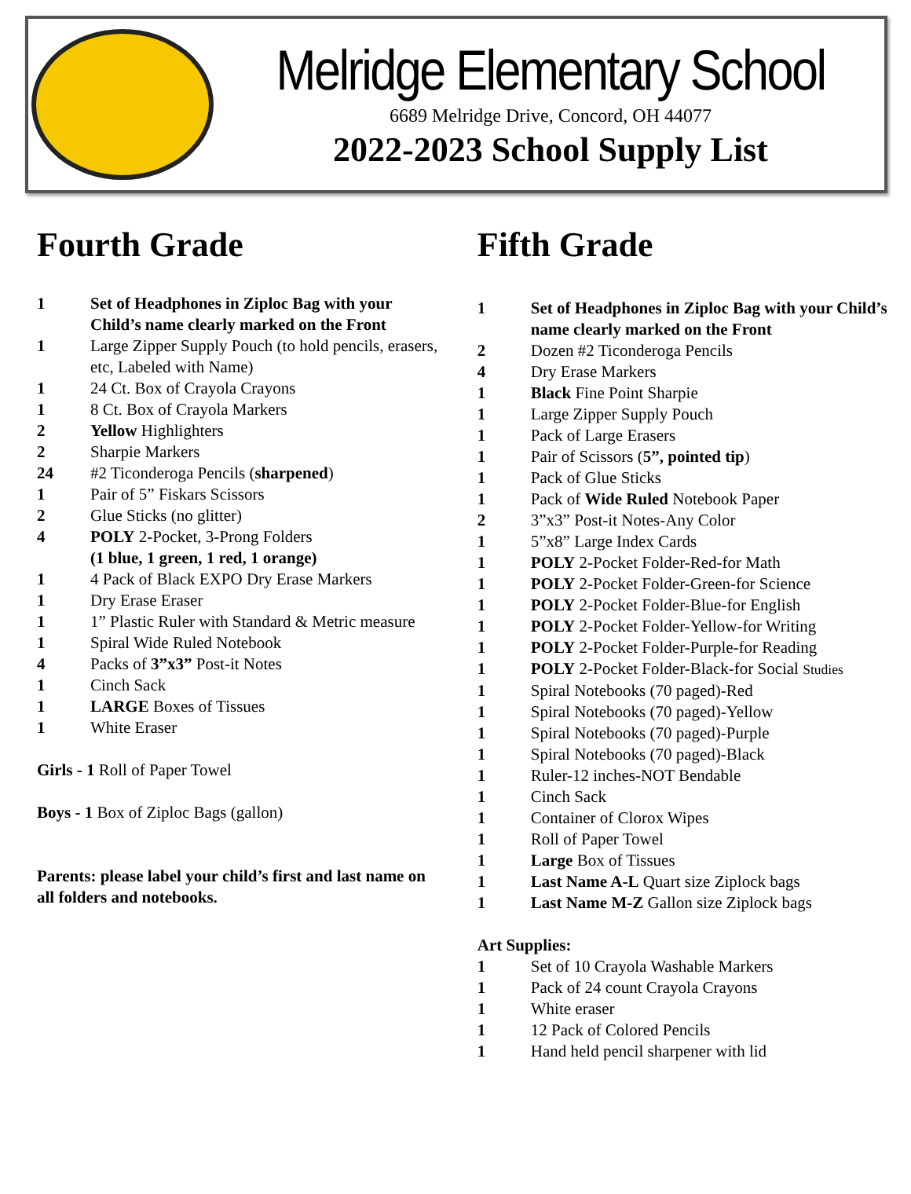Melridge Elementary School
6689 Melridge Drive, Concord, OH 44077
2022-2023 School Supply List
Fourth Grade
1 Set of Headphones in Ziploc Bag with your Child’s name clearly marked on the Front
1 Large Zipper Supply Pouch (to hold pencils, erasers, etc, Labeled with Name)
1 24 Ct. Box of Crayola Crayons
1 8 Ct. Box of Crayola Markers
2 Yellow Highlighters
2 Sharpie Markers
24 #2 Ticonderoga Pencils (sharpened)
1 Pair of 5” Fiskars Scissors
2 Glue Sticks (no glitter)
4 POLY 2-Pocket, 3-Prong Folders
(1 blue, 1 green, 1 red, 1 orange)
1 4 Pack of Black EXPO Dry Erase Markers
1 Dry Erase Eraser
1 1” Plastic Ruler with Standard & Metric measure
1 Spiral Wide Ruled Notebook
4 Packs of 3”x3” Post-it Notes
1 Cinch Sack
1 LARGE Boxes of Tissues
1 White Eraser
Girls - 1 Roll of Paper Towel
Boys - 1 Box of Ziploc Bags (gallon)
Parents: please label your child’s first and last name on all folders and notebooks.
Fifth Grade
1 Set of Headphones in Ziploc Bag with your Child’s name clearly marked on the Front
2 Dozen #2 Ticonderoga Pencils
4 Dry Erase Markers
1 Black Fine Point Sharpie
1 Large Zipper Supply Pouch
1 Pack of Large Erasers
1 Pair of Scissors (5”, pointed tip)
1 Pack of Glue Sticks
1 Pack of Wide Ruled Notebook Paper
2 3”x3” Post-it Notes-Any Color
1 5”x8” Large Index Cards
1 POLY 2-Pocket Folder-Red-for Math
1 POLY 2-Pocket Folder-Green-for Science
1 POLY 2-Pocket Folder-Blue-for English
1 POLY 2-Pocket Folder-Yellow-for Writing
1 POLY 2-Pocket Folder-Purple-for Reading
1 POLY 2-Pocket Folder-Black-for Social Studies
1 Spiral Notebooks (70 paged)-Red
1 Spiral Notebooks (70 paged)-Yellow
1 Spiral Notebooks (70 paged)-Purple
1 Spiral Notebooks (70 paged)-Black
1 Ruler-12 inches-NOT Bendable
1 Cinch Sack
1 Container of Clorox Wipes
1 Roll of Paper Towel
1 Large Box of Tissues
1 Last Name A-L Quart size Ziplock bags
1 Last Name M-Z Gallon size Ziplock bags
Art Supplies:
1 Set of 10 Crayola Washable Markers
1 Pack of 24 count Crayola Crayons
1 White eraser
1 12 Pack of Colored Pencils
1 Hand held pencil sharpener with lid